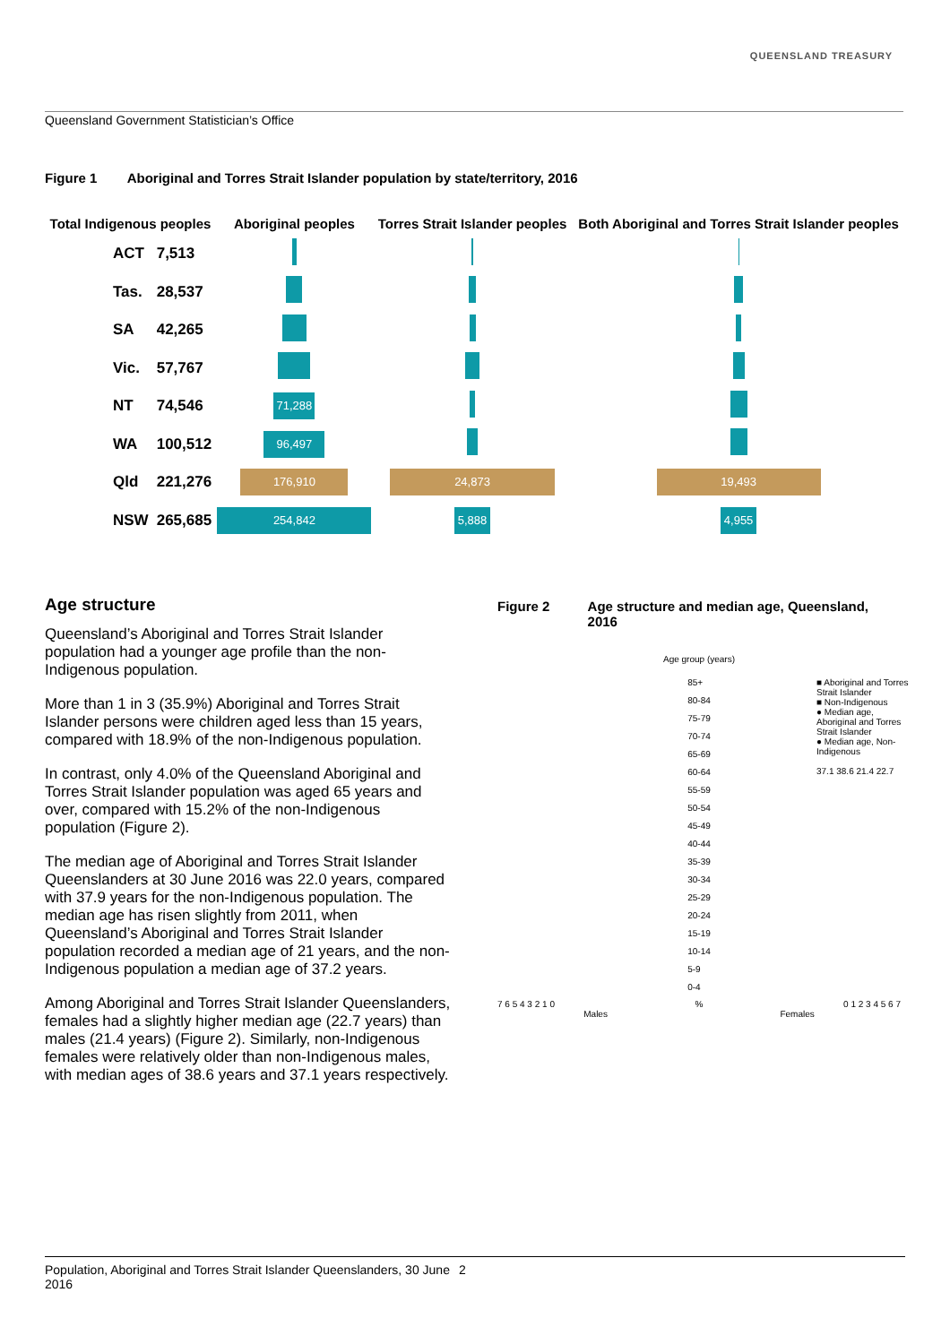QUEENSLAND TREASURY
Queensland Government Statistician’s Office
Figure 1 Aboriginal and Torres Strait Islander population by state/territory, 2016
| Total Indigenous peoples | | Aboriginal peoples | Torres Strait Islander peoples | Both Aboriginal and Torres Strait Islander peoples |
| --- | --- | --- | --- | --- |
| ACT | 7,513 | | | |
| Tas. | 28,537 | | | |
| SA | 42,265 | | | |
| Vic. | 57,767 | | | |
| NT | 74,546 | 71,288 | | |
| WA | 100,512 | 96,497 | | |
| Qld | 221,276 | 176,910 | 24,873 | 19,493 |
| NSW | 265,685 | 254,842 | 5,888 | 4,955 |
Age structure
Queensland’s Aboriginal and Torres Strait Islander population had a younger age profile than the non-Indigenous population.
More than 1 in 3 (35.9%) Aboriginal and Torres Strait Islander persons were children aged less than 15 years, compared with 18.9% of the non-Indigenous population.
In contrast, only 4.0% of the Queensland Aboriginal and Torres Strait Islander population was aged 65 years and over, compared with 15.2% of the non-Indigenous population (Figure 2).
The median age of Aboriginal and Torres Strait Islander Queenslanders at 30 June 2016 was 22.0 years, compared with 37.9 years for the non-Indigenous population. The median age has risen slightly from 2011, when Queensland’s Aboriginal and Torres Strait Islander population recorded a median age of 21 years, and the non-Indigenous population a median age of 37.2 years.
Among Aboriginal and Torres Strait Islander Queenslanders, females had a slightly higher median age (22.7 years) than males (21.4 years) (Figure 2). Similarly, non-Indigenous females were relatively older than non-Indigenous males, with median ages of 38.6 years and 37.1 years respectively.
Figure 2 Age structure and median age, Queensland, 2016
Age group (years)
■ Aboriginal and Torres Strait Islander
■ Non-Indigenous
● Median age, Aboriginal and Torres Strait Islander
● Median age, Non-Indigenous
37.1 38.6 21.4 22.7
| 85+ |
| 80-84 |
| 75-79 |
| 70-74 |
| 65-69 |
| 60-64 |
| 55-59 |
| 50-54 |
| 45-49 |
| 40-44 |
| 35-39 |
| 30-34 |
| 25-29 |
| 20-24 |
| 15-19 |
| 10-14 |
| 5-9 |
| 0-4 |
7 6 5 4 3 2 1 0% 0 1 2 3 4 5 6 7
Males Females
Population, Aboriginal and Torres Strait Islander Queenslanders, 30 June 2016 2